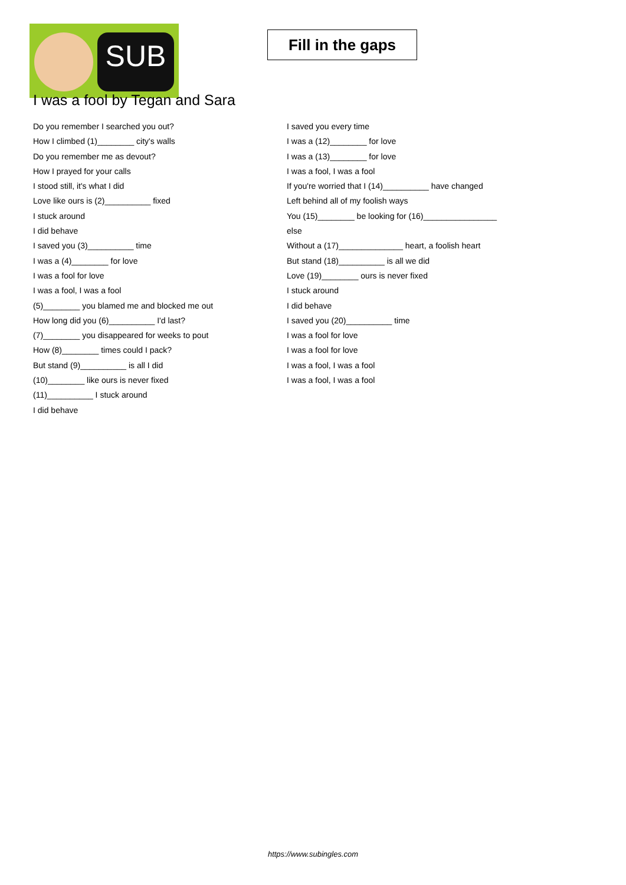SUB
Fill in the gaps
I was a fool by Tegan and Sara
Do you remember I searched you out?
How I climbed (1)________ city's walls
Do you remember me as devout?
How I prayed for your calls
I stood still, it's what I did
Love like ours is (2)__________ fixed
I stuck around
I did behave
I saved you (3)__________ time
I was a (4)________ for love
I was a fool for love
I was a fool, I was a fool
(5)________ you blamed me and blocked me out
How long did you (6)__________ I'd last?
(7)________ you disappeared for weeks to pout
How (8)________ times could I pack?
But stand (9)__________ is all I did
(10)________ like ours is never fixed
(11)__________ I stuck around
I did behave
I saved you every time
I was a (12)________ for love
I was a (13)________ for love
I was a fool, I was a fool
If you're worried that I (14)__________ have changed
Left behind all of my foolish ways
You (15)________ be looking for (16)________________
else
Without a (17)______________ heart, a foolish heart
But stand (18)__________ is all we did
Love (19)________ ours is never fixed
I stuck around
I did behave
I saved you (20)__________ time
I was a fool for love
I was a fool for love
I was a fool, I was a fool
I was a fool, I was a fool
https://www.subingles.com